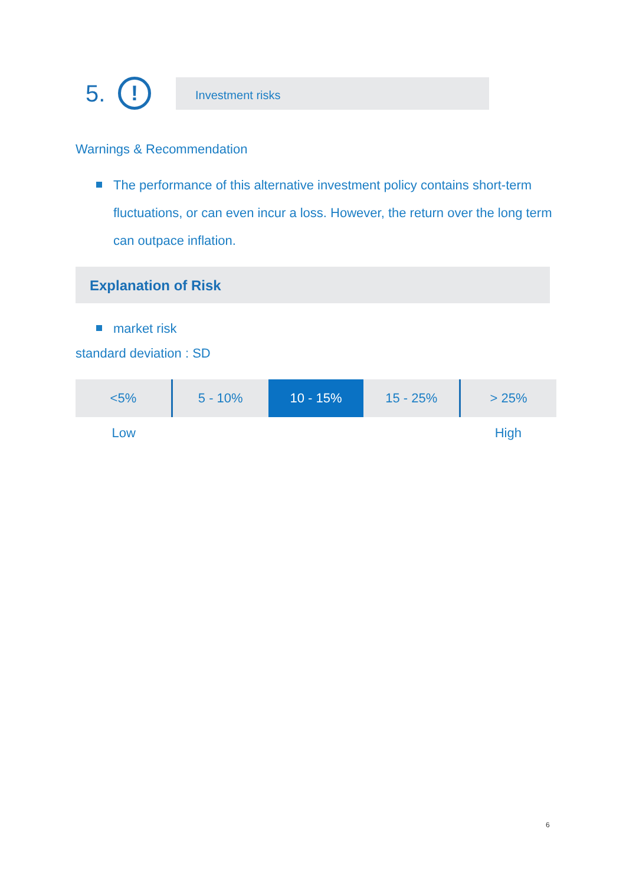5.
!
Investment risks
Warnings & Recommendation
The performance of this alternative investment policy contains short-term fluctuations, or can even incur a loss. However, the return over the long term can outpace inflation.
Explanation of Risk
market risk
standard deviation : SD
| <5% | 5 - 10% | 10 - 15% | 15 - 25% | > 25% |
| Low | | | | High |
6